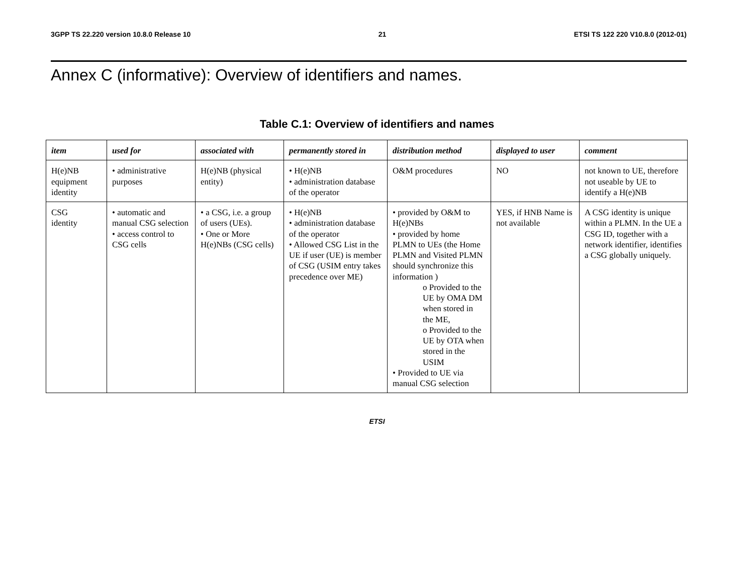3GPP TS 22.220 version 10.8.0 Release 10 21 ETSI TS 122 220 V10.8.0 (2012-01)
Annex C (informative): Overview of identifiers and names.
Table C.1: Overview of identifiers and names
| item | used for | associated with | permanently stored in | distribution method | displayed to user | comment |
| --- | --- | --- | --- | --- | --- | --- |
| H(e)NB equipment identity | • administrative purposes | H(e)NB (physical entity) | • H(e)NB • administration database of the operator | O&M procedures | NO | not known to UE, therefore not useable by UE to identify a H(e)NB |
| CSG identity | • automatic and manual CSG selection • access control to CSG cells | • a CSG, i.e. a group of users (UEs). • One or More H(e)NBs (CSG cells) | • H(e)NB • administration database of the operator • Allowed CSG List in the UE if user (UE) is member of CSG (USIM entry takes precedence over ME) | • provided by O&M to H(e)NBs • provided by home PLMN to UEs (the Home PLMN and Visited PLMN should synchronize this information ) o Provided to the UE by OMA DM when stored in the ME, o Provided to the UE by OTA when stored in the USIM • Provided to UE via manual CSG selection | YES, if HNB Name is not available | A CSG identity is unique within a PLMN. In the UE a CSG ID, together with a network identifier, identifies a CSG globally uniquely. |
ETSI